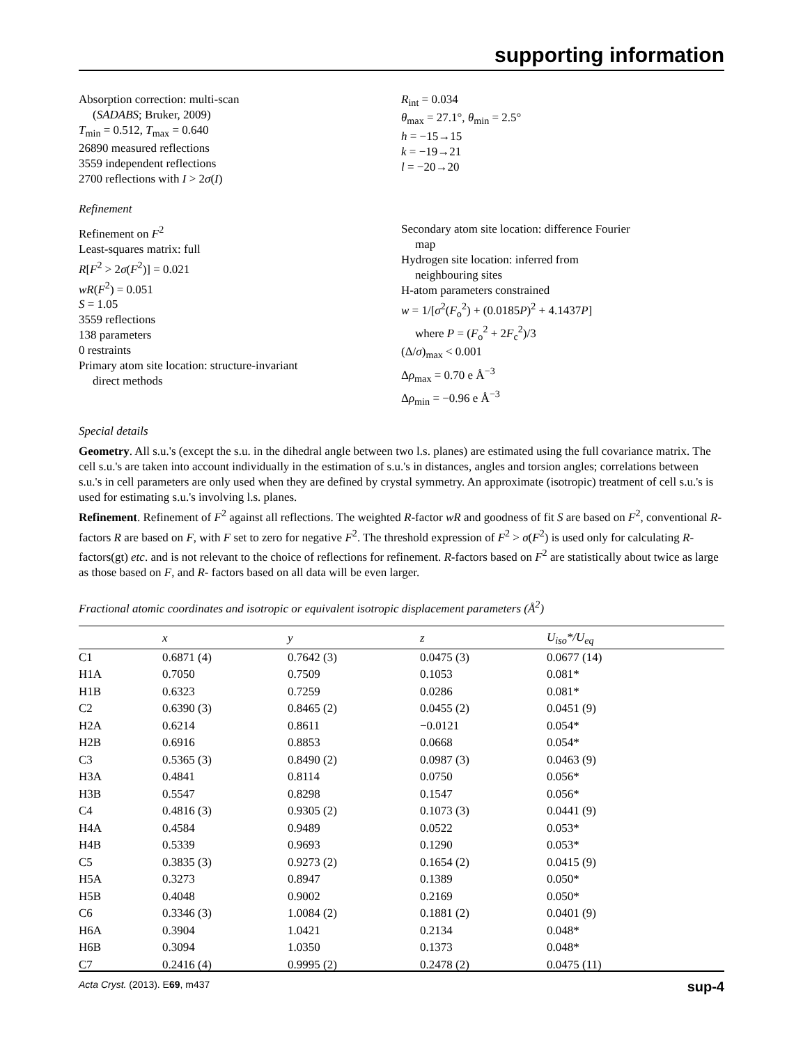supporting information
Absorption correction: multi-scan
(SADABS; Bruker, 2009)
T<sub>min</sub> = 0.512, T<sub>max</sub> = 0.640
26890 measured reflections
3559 independent reflections
2700 reflections with I > 2σ(I)
R<sub>int</sub> = 0.034
θ<sub>max</sub> = 27.1°, θ<sub>min</sub> = 2.5°
h = −15→15
k = −19→21
l = −20→20
Refinement
Refinement on F<sup>2</sup>
Least-squares matrix: full
R[F<sup>2</sup> > 2σ(F<sup>2</sup>)] = 0.021
wR(F<sup>2</sup>) = 0.051
S = 1.05
3559 reflections
138 parameters
0 restraints
Primary atom site location: structure-invariant
direct methods
Secondary atom site location: difference Fourier
map
Hydrogen site location: inferred from
neighbouring sites
H-atom parameters constrained
w = 1/[σ<sup>2</sup>(F<sub>o</sub><sup>2</sup>) + (0.0185P)<sup>2</sup> + 4.1437P]
where P = (F<sub>o</sub><sup>2</sup> + 2F<sub>c</sub><sup>2</sup>)/3
(Δ/σ)<sub>max</sub> < 0.001
Δρ<sub>max</sub> = 0.70 e Å<sup>−3</sup>
Δρ<sub>min</sub> = −0.96 e Å<sup>−3</sup>
Special details
Geometry. All s.u.'s (except the s.u. in the dihedral angle between two l.s. planes) are estimated using the full covariance matrix. The cell s.u.'s are taken into account individually in the estimation of s.u.'s in distances, angles and torsion angles; correlations between s.u.'s in cell parameters are only used when they are defined by crystal symmetry. An approximate (isotropic) treatment of cell s.u.'s is used for estimating s.u.'s involving l.s. planes.
Refinement. Refinement of F<sup>2</sup> against all reflections. The weighted R-factor wR and goodness of fit S are based on F<sup>2</sup>, conventional R-factors R are based on F, with F set to zero for negative F<sup>2</sup>. The threshold expression of F<sup>2</sup> > σ(F<sup>2</sup>) is used only for calculating R-factors(gt) etc. and is not relevant to the choice of reflections for refinement. R-factors based on F<sup>2</sup> are statistically about twice as large as those based on F, and R- factors based on all data will be even larger.
Fractional atomic coordinates and isotropic or equivalent isotropic displacement parameters (Å<sup>2</sup>)
| | x | y | z | U<sub>iso</sub>*/ U<sub>eq</sub> |
| --- | --- | --- | --- | --- |
| C1 | 0.6871 (4) | 0.7642 (3) | 0.0475 (3) | 0.0677 (14) |
| H1A | 0.7050 | 0.7509 | 0.1053 | 0.081* |
| H1B | 0.6323 | 0.7259 | 0.0286 | 0.081* |
| C2 | 0.6390 (3) | 0.8465 (2) | 0.0455 (2) | 0.0451 (9) |
| H2A | 0.6214 | 0.8611 | −0.0121 | 0.054* |
| H2B | 0.6916 | 0.8853 | 0.0668 | 0.054* |
| C3 | 0.5365 (3) | 0.8490 (2) | 0.0987 (3) | 0.0463 (9) |
| H3A | 0.4841 | 0.8114 | 0.0750 | 0.056* |
| H3B | 0.5547 | 0.8298 | 0.1547 | 0.056* |
| C4 | 0.4816 (3) | 0.9305 (2) | 0.1073 (3) | 0.0441 (9) |
| H4A | 0.4584 | 0.9489 | 0.0522 | 0.053* |
| H4B | 0.5339 | 0.9693 | 0.1290 | 0.053* |
| C5 | 0.3835 (3) | 0.9273 (2) | 0.1654 (2) | 0.0415 (9) |
| H5A | 0.3273 | 0.8947 | 0.1389 | 0.050* |
| H5B | 0.4048 | 0.9002 | 0.2169 | 0.050* |
| C6 | 0.3346 (3) | 1.0084 (2) | 0.1881 (2) | 0.0401 (9) |
| H6A | 0.3904 | 1.0421 | 0.2134 | 0.048* |
| H6B | 0.3094 | 1.0350 | 0.1373 | 0.048* |
| C7 | 0.2416 (4) | 0.9995 (2) | 0.2478 (2) | 0.0475 (11) |
Acta Cryst. (2013). E69, m437 sup-4